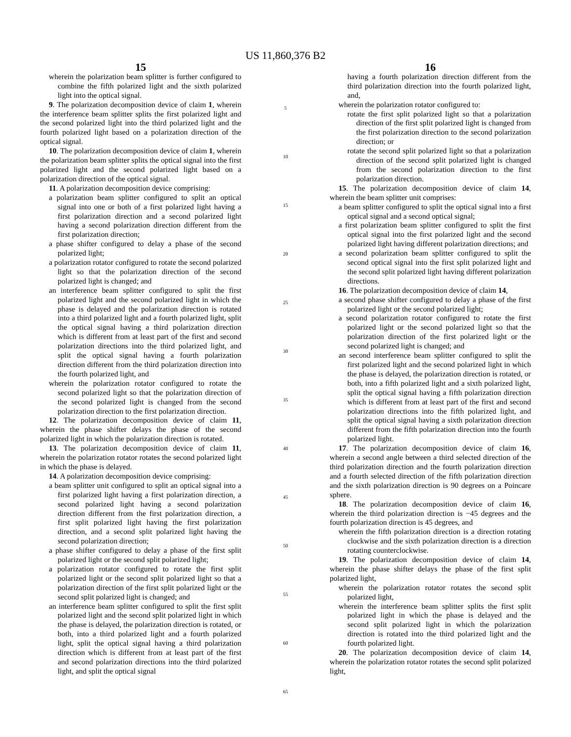US 11,860,376 B2
15
wherein the polarization beam splitter is further configured to combine the fifth polarized light and the sixth polarized light into the optical signal.
9. The polarization decomposition device of claim 1, wherein the interference beam splitter splits the first polarized light and the second polarized light into the third polarized light and the fourth polarized light based on a polarization direction of the optical signal.
10. The polarization decomposition device of claim 1, wherein the polarization beam splitter splits the optical signal into the first polarized light and the second polarized light based on a polarization direction of the optical signal.
11. A polarization decomposition device comprising:
a polarization beam splitter configured to split an optical signal into one or both of a first polarized light having a first polarization direction and a second polarized light having a second polarization direction different from the first polarization direction;
a phase shifter configured to delay a phase of the second polarized light;
a polarization rotator configured to rotate the second polarized light so that the polarization direction of the second polarized light is changed; and
an interference beam splitter configured to split the first polarized light and the second polarized light in which the phase is delayed and the polarization direction is rotated into a third polarized light and a fourth polarized light, split the optical signal having a third polarization direction which is different from at least part of the first and second polarization directions into the third polarized light, and split the optical signal having a fourth polarization direction different from the third polarization direction into the fourth polarized light, and
wherein the polarization rotator configured to rotate the second polarized light so that the polarization direction of the second polarized light is changed from the second polarization direction to the first polarization direction.
12. The polarization decomposition device of claim 11, wherein the phase shifter delays the phase of the second polarized light in which the polarization direction is rotated.
13. The polarization decomposition device of claim 11, wherein the polarization rotator rotates the second polarized light in which the phase is delayed.
14. A polarization decomposition device comprising:
a beam splitter unit configured to split an optical signal into a first polarized light having a first polarization direction, a second polarized light having a second polarization direction different from the first polarization direction, a first split polarized light having the first polarization direction, and a second split polarized light having the second polarization direction;
a phase shifter configured to delay a phase of the first split polarized light or the second split polarized light;
a polarization rotator configured to rotate the first split polarized light or the second split polarized light so that a polarization direction of the first split polarized light or the second split polarized light is changed; and
an interference beam splitter configured to split the first split polarized light and the second split polarized light in which the phase is delayed, the polarization direction is rotated, or both, into a third polarized light and a fourth polarized light, split the optical signal having a third polarization direction which is different from at least part of the first and second polarization directions into the third polarized light, and split the optical signal
5
10
15
20
25
30
35
40
45
50
55
60
65
16
having a fourth polarization direction different from the third polarization direction into the fourth polarized light, and,
wherein the polarization rotator configured to:
rotate the first split polarized light so that a polarization direction of the first split polarized light is changed from the first polarization direction to the second polarization direction; or
rotate the second split polarized light so that a polarization direction of the second split polarized light is changed from the second polarization direction to the first polarization direction.
15. The polarization decomposition device of claim 14, wherein the beam splitter unit comprises:
a beam splitter configured to split the optical signal into a first optical signal and a second optical signal;
a first polarization beam splitter configured to split the first optical signal into the first polarized light and the second polarized light having different polarization directions; and
a second polarization beam splitter configured to split the second optical signal into the first split polarized light and the second split polarized light having different polarization directions.
16. The polarization decomposition device of claim 14,
a second phase shifter configured to delay a phase of the first polarized light or the second polarized light;
a second polarization rotator configured to rotate the first polarized light or the second polarized light so that the polarization direction of the first polarized light or the second polarized light is changed; and
an second interference beam splitter configured to split the first polarized light and the second polarized light in which the phase is delayed, the polarization direction is rotated, or both, into a fifth polarized light and a sixth polarized light, split the optical signal having a fifth polarization direction which is different from at least part of the first and second polarization directions into the fifth polarized light, and split the optical signal having a sixth polarization direction different from the fifth polarization direction into the fourth polarized light.
17. The polarization decomposition device of claim 16, wherein a second angle between a third selected direction of the third polarization direction and the fourth polarization direction and a fourth selected direction of the fifth polarization direction and the sixth polarization direction is 90 degrees on a Poincare sphere.
18. The polarization decomposition device of claim 16, wherein the third polarization direction is −45 degrees and the fourth polarization direction is 45 degrees, and
wherein the fifth polarization direction is a direction rotating clockwise and the sixth polarization direction is a direction rotating counterclockwise.
19. The polarization decomposition device of claim 14, wherein the phase shifter delays the phase of the first split polarized light,
wherein the polarization rotator rotates the second split polarized light,
wherein the interference beam splitter splits the first split polarized light in which the phase is delayed and the second split polarized light in which the polarization direction is rotated into the third polarized light and the fourth polarized light.
20. The polarization decomposition device of claim 14, wherein the polarization rotator rotates the second split polarized light,